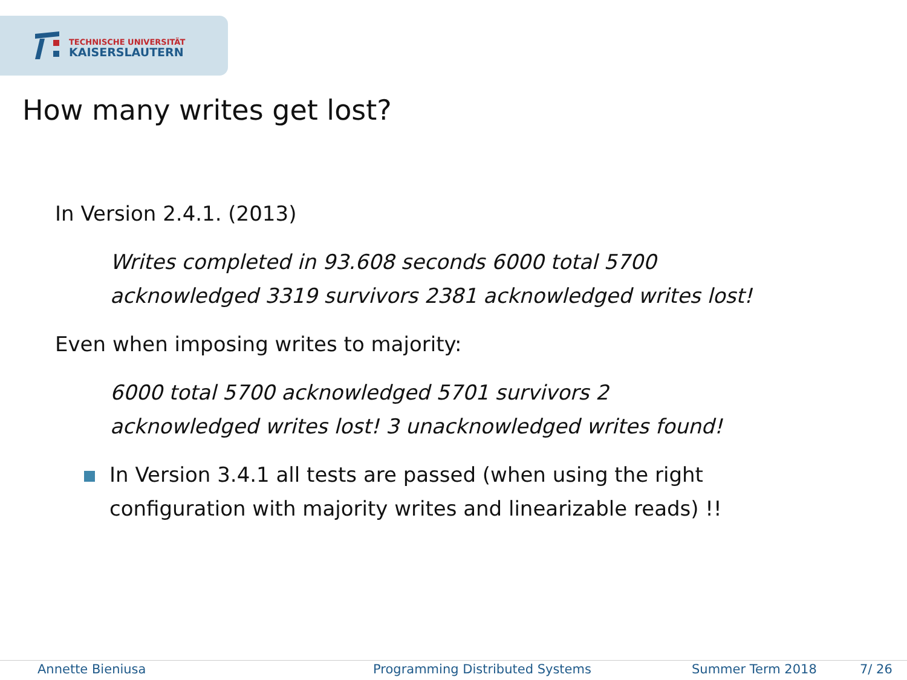TECHNISCHE UNIVERSITÄT
KAISERSLAUTERN
How many writes get lost?
In Version 2.4.1. (2013)
Writes completed in 93.608 seconds 6000 total 5700
acknowledged 3319 survivors 2381 acknowledged writes lost!
Even when imposing writes to majority:
6000 total 5700 acknowledged 5701 survivors 2
acknowledged writes lost! 3 unacknowledged writes found!
In Version 3.4.1 all tests are passed (when using the right
configuration with majority writes and linearizable reads) !!
Annette Bieniusa Programming Distributed Systems Summer Term 2018 7/ 26